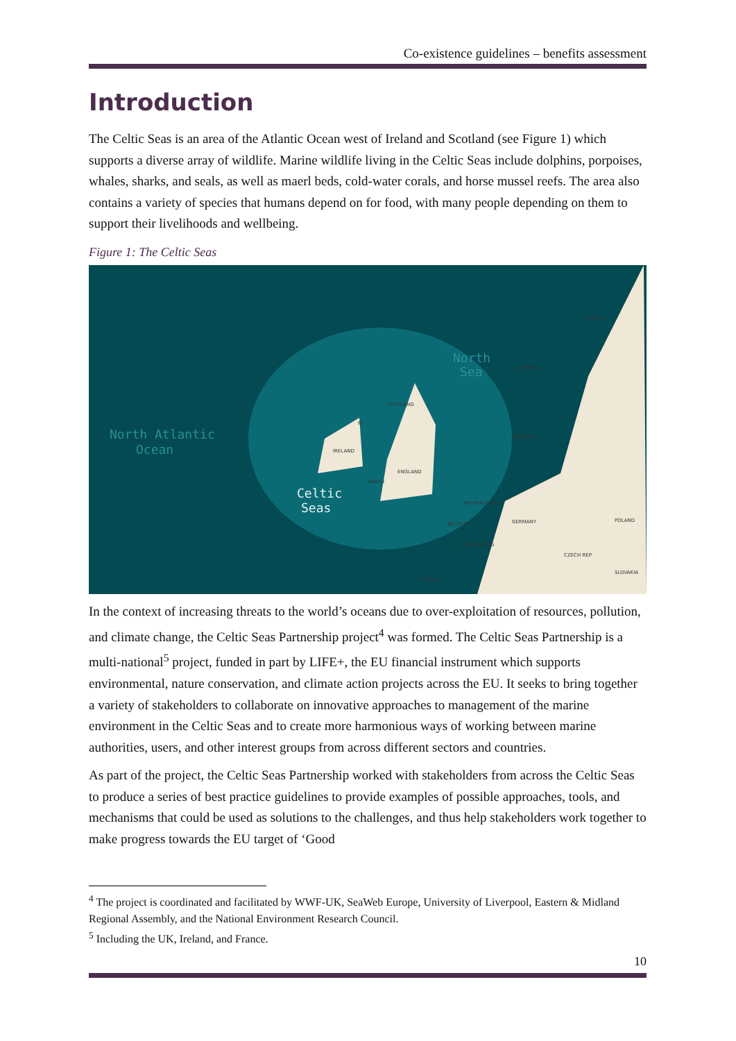Co-existence guidelines – benefits assessment
Introduction
The Celtic Seas is an area of the Atlantic Ocean west of Ireland and Scotland (see Figure 1) which supports a diverse array of wildlife. Marine wildlife living in the Celtic Seas include dolphins, porpoises, whales, sharks, and seals, as well as maerl beds, cold-water corals, and horse mussel reefs. The area also contains a variety of species that humans depend on for food, with many people depending on them to support their livelihoods and wellbeing.
Figure 1: The Celtic Seas
North Atlantic
Ocean
Celtic
Seas
North
Sea
SCOTLAND
NI
IRELAND
ENGLAND
WALES
NORWAY
SWEDEN
DENMARK
NETHERLANDS
BELGIUM
GERMANY
POLAND
LUXEMBOURG
CZECH REP.
SLOVAKIA
FRANCE
In the context of increasing threats to the world’s oceans due to over-exploitation of resources, pollution, and climate change, the Celtic Seas Partnership project<sup>4</sup> was formed. The Celtic Seas Partnership is a multi-national<sup>5</sup> project, funded in part by LIFE+, the EU financial instrument which supports environmental, nature conservation, and climate action projects across the EU. It seeks to bring together a variety of stakeholders to collaborate on innovative approaches to management of the marine environment in the Celtic Seas and to create more harmonious ways of working between marine authorities, users, and other interest groups from across different sectors and countries.
As part of the project, the Celtic Seas Partnership worked with stakeholders from across the Celtic Seas to produce a series of best practice guidelines to provide examples of possible approaches, tools, and mechanisms that could be used as solutions to the challenges, and thus help stakeholders work together to make progress towards the EU target of ‘Good
<sup>4</sup> The project is coordinated and facilitated by WWF-UK, SeaWeb Europe, University of Liverpool, Eastern & Midland Regional Assembly, and the National Environment Research Council.
<sup>5</sup> Including the UK, Ireland, and France.
10